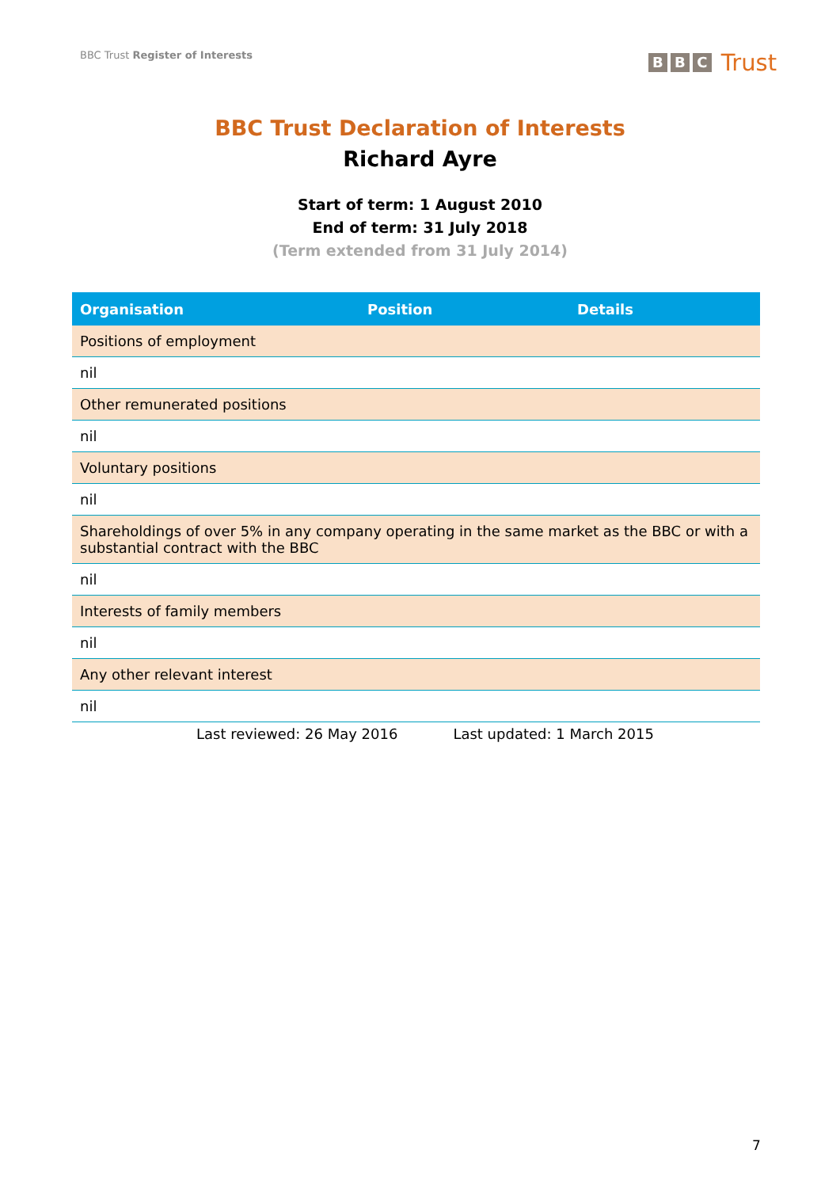BBC Trust Register of Interests
B B C Trust
BBC Trust Declaration of Interests
Richard Ayre
Start of term: 1 August 2010
End of term: 31 July 2018
(Term extended from 31 July 2014)
| Organisation | Position | Details |
| --- | --- | --- |
| Positions of employment | | |
| nil | | |
| Other remunerated positions | | |
| nil | | |
| Voluntary positions | | |
| nil | | |
| Shareholdings of over 5% in any company operating in the same market as the BBC or with a substantial contract with the BBC | | |
| nil | | |
| Interests of family members | | |
| nil | | |
| Any other relevant interest | | |
| nil | | |
Last reviewed: 26 May 2016 Last updated: 1 March 2015
7